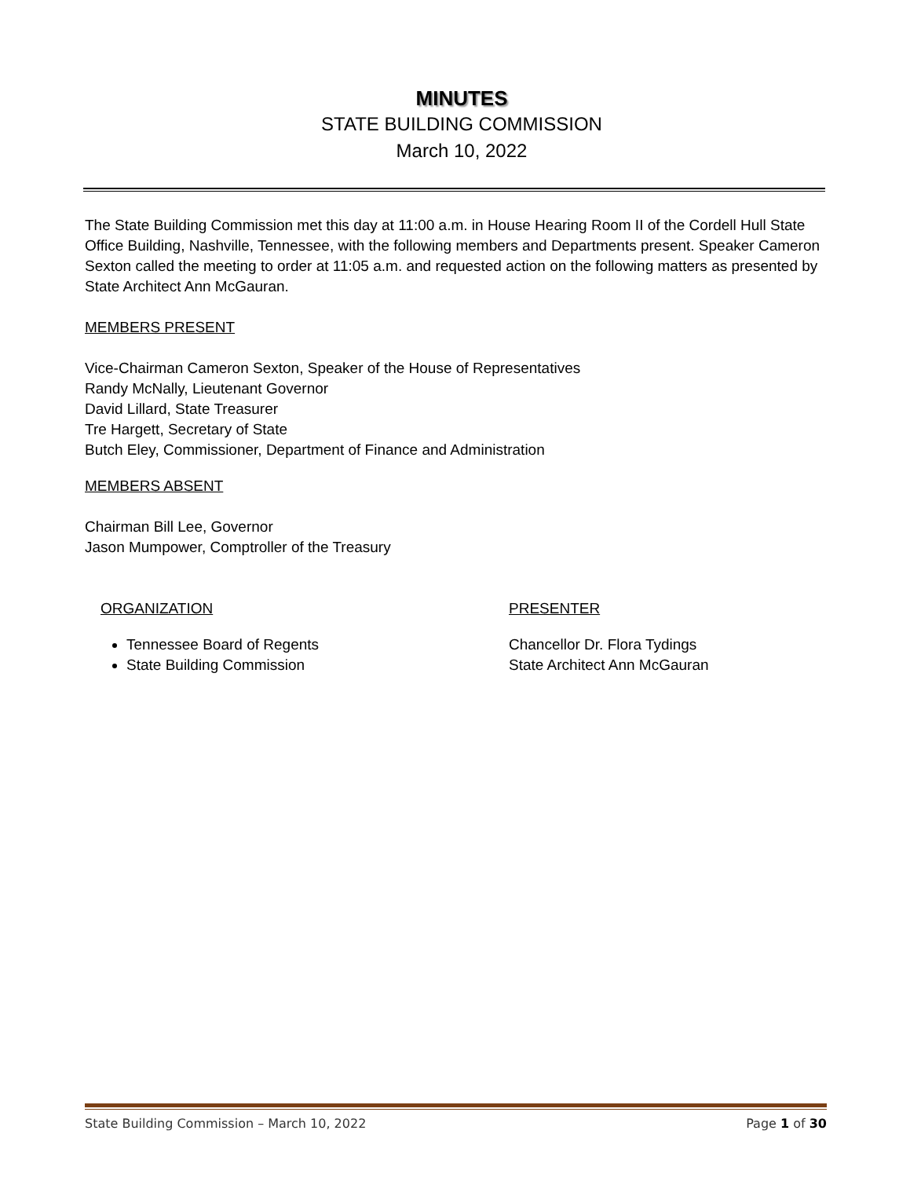MINUTES
STATE BUILDING COMMISSION
March 10, 2022
The State Building Commission met this day at 11:00 a.m. in House Hearing Room II of the Cordell Hull State Office Building, Nashville, Tennessee, with the following members and Departments present. Speaker Cameron Sexton called the meeting to order at 11:05 a.m. and requested action on the following matters as presented by State Architect Ann McGauran.
MEMBERS PRESENT
Vice-Chairman Cameron Sexton, Speaker of the House of Representatives
Randy McNally, Lieutenant Governor
David Lillard, State Treasurer
Tre Hargett, Secretary of State
Butch Eley, Commissioner, Department of Finance and Administration
MEMBERS ABSENT
Chairman Bill Lee, Governor
Jason Mumpower, Comptroller of the Treasury
ORGANIZATION
Tennessee Board of Regents
State Building Commission
PRESENTER
Chancellor Dr. Flora Tydings
State Architect Ann McGauran
State Building Commission – March 10, 2022 Page 1 of 30